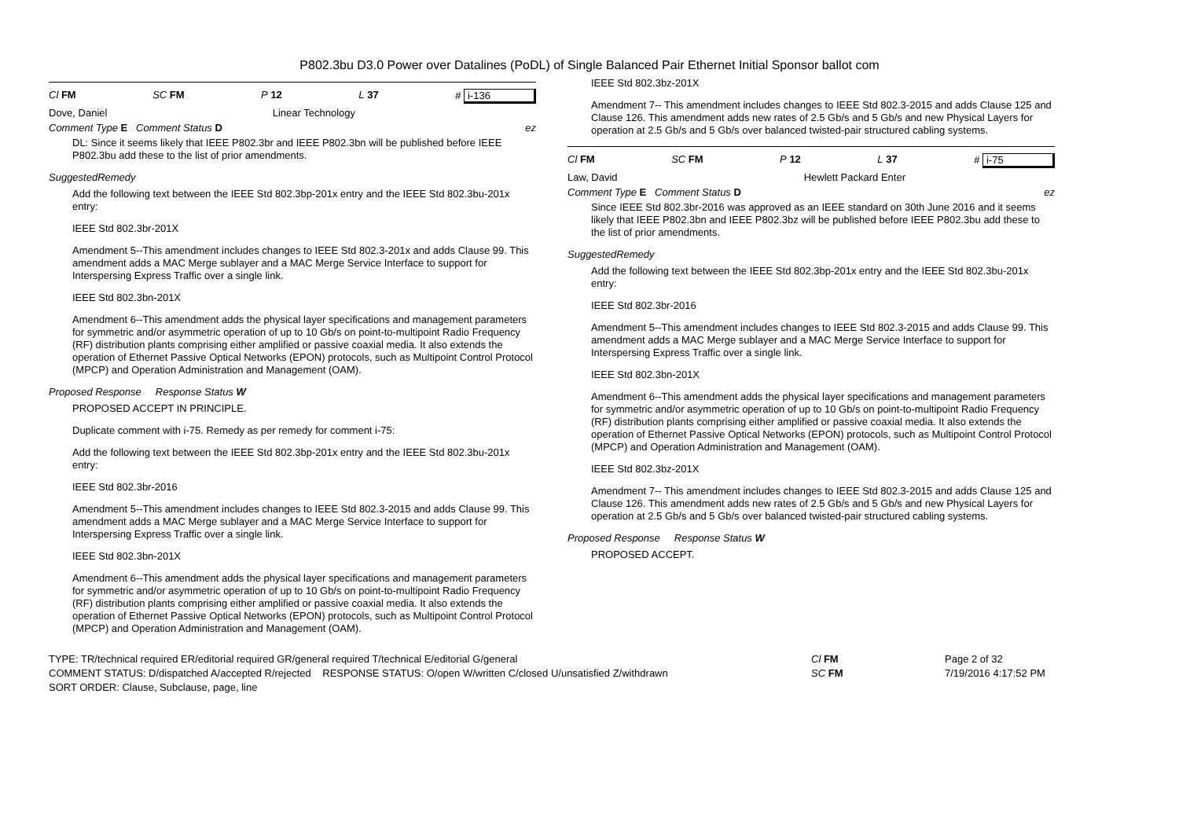P802.3bu D3.0 Power over Datalines (PoDL) of Single Balanced Pair Ethernet Initial Sponsor ballot com
Cl FM SC FM P 12 L 37 # i-136
Dove, Daniel Linear Technology
Comment Type E Comment Status D ez
DL: Since it seems likely that IEEE P802.3br and IEEE P802.3bn will be published before IEEE P802.3bu add these to the list of prior amendments.
SuggestedRemedy
Add the following text between the IEEE Std 802.3bp-201x entry and the IEEE Std 802.3bu-201x entry:
IEEE Std 802.3br-201X
Amendment 5--This amendment includes changes to IEEE Std 802.3-201x and adds Clause 99. This amendment adds a MAC Merge sublayer and a MAC Merge Service Interface to support for Interspersing Express Traffic over a single link.
IEEE Std 802.3bn-201X
Amendment 6--This amendment adds the physical layer specifications and management parameters for symmetric and/or asymmetric operation of up to 10 Gb/s on point-to-multipoint Radio Frequency (RF) distribution plants comprising either amplified or passive coaxial media. It also extends the operation of Ethernet Passive Optical Networks (EPON) protocols, such as Multipoint Control Protocol (MPCP) and Operation Administration and Management (OAM).
Proposed Response Response Status W
PROPOSED ACCEPT IN PRINCIPLE.
Duplicate comment with i-75. Remedy as per remedy for comment i-75:
Add the following text between the IEEE Std 802.3bp-201x entry and the IEEE Std 802.3bu-201x entry:
IEEE Std 802.3br-2016
Amendment 5--This amendment includes changes to IEEE Std 802.3-2015 and adds Clause 99. This amendment adds a MAC Merge sublayer and a MAC Merge Service Interface to support for Interspersing Express Traffic over a single link.
IEEE Std 802.3bn-201X
Amendment 6--This amendment adds the physical layer specifications and management parameters for symmetric and/or asymmetric operation of up to 10 Gb/s on point-to-multipoint Radio Frequency (RF) distribution plants comprising either amplified or passive coaxial media. It also extends the operation of Ethernet Passive Optical Networks (EPON) protocols, such as Multipoint Control Protocol (MPCP) and Operation Administration and Management (OAM).
IEEE Std 802.3bz-201X
Amendment 7-- This amendment includes changes to IEEE Std 802.3-2015 and adds Clause 125 and Clause 126. This amendment adds new rates of 2.5 Gb/s and 5 Gb/s and new Physical Layers for operation at 2.5 Gb/s and 5 Gb/s over balanced twisted-pair structured cabling systems.
Cl FM SC FM P 12 L 37 # i-75
Law, David Hewlett Packard Enter
Comment Type E Comment Status D ez
Since IEEE Std 802.3br-2016 was approved as an IEEE standard on 30th June 2016 and it seems likely that IEEE P802.3bn and IEEE P802.3bz will be published before IEEE P802.3bu add these to the list of prior amendments.
SuggestedRemedy
Add the following text between the IEEE Std 802.3bp-201x entry and the IEEE Std 802.3bu-201x entry:
IEEE Std 802.3br-2016
Amendment 5--This amendment includes changes to IEEE Std 802.3-2015 and adds Clause 99. This amendment adds a MAC Merge sublayer and a MAC Merge Service Interface to support for Interspersing Express Traffic over a single link.
IEEE Std 802.3bn-201X
Amendment 6--This amendment adds the physical layer specifications and management parameters for symmetric and/or asymmetric operation of up to 10 Gb/s on point-to-multipoint Radio Frequency (RF) distribution plants comprising either amplified or passive coaxial media. It also extends the operation of Ethernet Passive Optical Networks (EPON) protocols, such as Multipoint Control Protocol (MPCP) and Operation Administration and Management (OAM).
IEEE Std 802.3bz-201X
Amendment 7-- This amendment includes changes to IEEE Std 802.3-2015 and adds Clause 125 and Clause 126. This amendment adds new rates of 2.5 Gb/s and 5 Gb/s and new Physical Layers for operation at 2.5 Gb/s and 5 Gb/s over balanced twisted-pair structured cabling systems.
Proposed Response Response Status W
PROPOSED ACCEPT.
TYPE: TR/technical required ER/editorial required GR/general required T/technical E/editorial G/general
COMMENT STATUS: D/dispatched A/accepted R/rejected RESPONSE STATUS: O/open W/written C/closed U/unsatisfied Z/withdrawn
SORT ORDER: Clause, Subclause, page, line
Cl FM
SC FM
Page 2 of 32
7/19/2016 4:17:52 PM